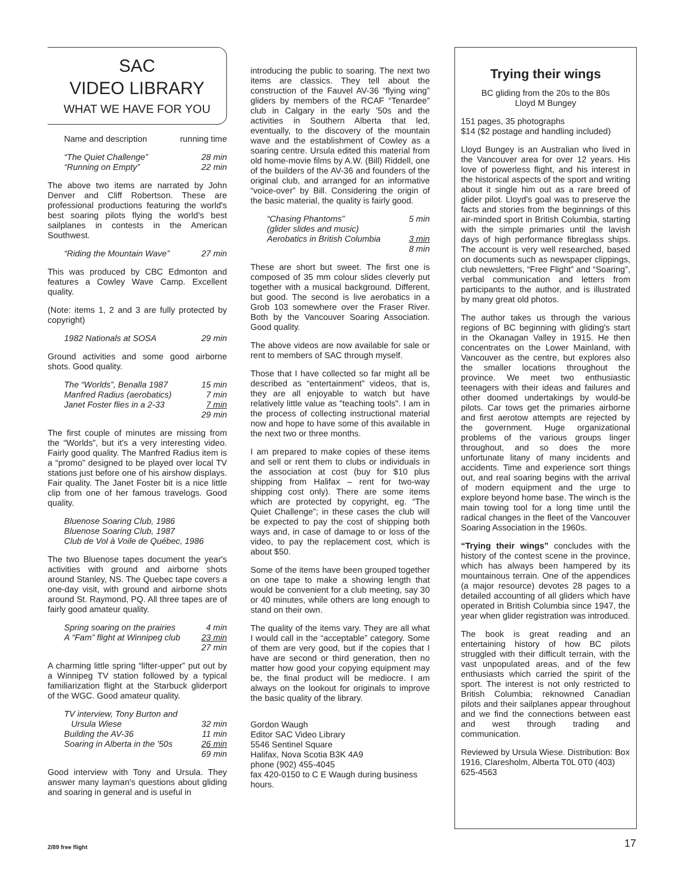SAC
VIDEO LIBRARY
WHAT WE HAVE FOR YOU
| Name and description | running time |
| “The Quiet Challenge” | 28 min |
| “Running on Empty” | 22 min |
The above two items are narrated by John Denver and Cliff Robertson. These are professional productions featuring the world's best soaring pilots flying the world's best sailplanes in contests in the American Southwest.
| “Riding the Mountain Wave” | 27 min |
This was produced by CBC Edmonton and features a Cowley Wave Camp. Excellent quality.
(Note: items 1, 2 and 3 are fully protected by copyright)
| 1982 Nationals at SOSA | 29 min |
Ground activities and some good airborne shots. Good quality.
| The “Worlds”, Benalla 1987 | 15 min |
| Manfred Radius (aerobatics) | 7 min |
| Janet Foster flies in a 2-33 | 7 min |
| | 29 min |
The first couple of minutes are missing from the “Worlds”, but it's a very interesting video. Fairly good quality. The Manfred Radius item is a “promo” designed to be played over local TV stations just before one of his airshow displays. Fair quality. The Janet Foster bit is a nice little clip from one of her famous travelogs. Good quality.
| Bluenose Soaring Club, 1986 |
| Bluenose Soaring Club, 1987 |
| Club de Vol à Voile de Québec, 1986 |
The two Bluenose tapes document the year's activities with ground and airborne shots around Stanley, NS. The Quebec tape covers a one-day visit, with ground and airborne shots around St. Raymond, PQ. All three tapes are of fairly good amateur quality.
| Spring soaring on the prairies | 4 min |
| A “Fam” flight at Winnipeg club | 23 min |
| | 27 min |
A charming little spring “lifter-upper” put out by a Winnipeg TV station followed by a typical familiarization flight at the Starbuck gliderport of the WGC. Good amateur quality.
| TV interview, Tony Burton and Ursula Wiese | 32 min |
| Building the AV-36 | 11 min |
| Soaring in Alberta in the '50s | 26 min |
| | 69 min |
Good interview with Tony and Ursula. They answer many layman's questions about gliding and soaring in general and is useful in
introducing the public to soaring. The next two items are classics. They tell about the construction of the Fauvel AV-36 “flying wing” gliders by members of the RCAF “Tenardee” club in Calgary in the early '50s and the activities in Southern Alberta that led, eventually, to the discovery of the mountain wave and the establishment of Cowley as a soaring centre. Ursula edited this material from old home-movie films by A.W. (Bill) Riddell, one of the builders of the AV-36 and founders of the original club, and arranged for an informative “voice-over” by Bill. Considering the origin of the basic material, the quality is fairly good.
| “Chasing Phantoms” (glider slides and music) | 5 min |
| Aerobatics in British Columbia | 3 min |
| | 8 min |
These are short but sweet. The first one is composed of 35 mm colour slides cleverly put together with a musical background. Different, but good. The second is live aerobatics in a Grob 103 somewhere over the Fraser River. Both by the Vancouver Soaring Association. Good quality.
The above videos are now available for sale or rent to members of SAC through myself.
Those that I have collected so far might all be described as “entertainment” videos, that is, they are all enjoyable to watch but have relatively little value as "teaching tools". I am in the process of collecting instructional material now and hope to have some of this available in the next two or three months.
I am prepared to make copies of these items and sell or rent them to clubs or individuals in the association at cost (buy for $10 plus shipping from Halifax – rent for two-way shipping cost only). There are some items which are protected by copyright, eg. “The Quiet Challenge”; in these cases the club will be expected to pay the cost of shipping both ways and, in case of damage to or loss of the video, to pay the replacement cost, which is about $50.
Some of the items have been grouped together on one tape to make a showing length that would be convenient for a club meeting, say 30 or 40 minutes, while others are long enough to stand on their own.
The quality of the items vary. They are all what I would call in the “acceptable” category. Some of them are very good, but if the copies that I have are second or third generation, then no matter how good your copying equipment may be, the final product will be mediocre. I am always on the lookout for originals to improve the basic quality of the library.
Gordon Waugh
Editor SAC Video Library
5546 Sentinel Square
Halifax, Nova Scotia B3K 4A9
phone (902) 455-4045
fax 420-0150 to C E Waugh during business hours.
Trying their wings
BC gliding from the 20s to the 80s
Lloyd M Bungey
151 pages, 35 photographs
$14 ($2 postage and handling included)
Lloyd Bungey is an Australian who lived in the Vancouver area for over 12 years. His love of powerless flight, and his interest in the historical aspects of the sport and writing about it single him out as a rare breed of glider pilot. Lloyd's goal was to preserve the facts and stories from the beginnings of this air-minded sport in British Columbia, starting with the simple primaries until the lavish days of high performance fibreglass ships. The account is very well researched, based on documents such as newspaper clippings, club newsletters, “Free Flight” and “Soaring”, verbal communication and letters from participants to the author, and is illustrated by many great old photos.
The author takes us through the various regions of BC beginning with gliding's start in the Okanagan Valley in 1915. He then concentrates on the Lower Mainland, with Vancouver as the centre, but explores also the smaller locations throughout the province. We meet two enthusiastic teenagers with their ideas and failures and other doomed undertakings by would-be pilots. Car tows get the primaries airborne and first aerotow attempts are rejected by the government. Huge organizational problems of the various groups linger throughout, and so does the more unfortunate litany of many incidents and accidents. Time and experience sort things out, and real soaring begins with the arrival of modern equipment and the urge to explore beyond home base. The winch is the main towing tool for a long time until the radical changes in the fleet of the Vancouver Soaring Association in the 1960s.
“Trying their wings” concludes with the history of the contest scene in the province, which has always been hampered by its mountainous terrain. One of the appendices (a major resource) devotes 28 pages to a detailed accounting of all gliders which have operated in British Columbia since 1947, the year when glider registration was introduced.
The book is great reading and an entertaining history of how BC pilots struggled with their difficult terrain, with the vast unpopulated areas, and of the few enthusiasts which carried the spirit of the sport. The interest is not only restricted to British Columbia; reknowned Canadian pilots and their sailplanes appear throughout and we find the connections between east and west through trading and communication.
Reviewed by Ursula Wiese. Distribution: Box 1916, Claresholm, Alberta T0L 0T0 (403) 625-4563
2/89 free flight 17